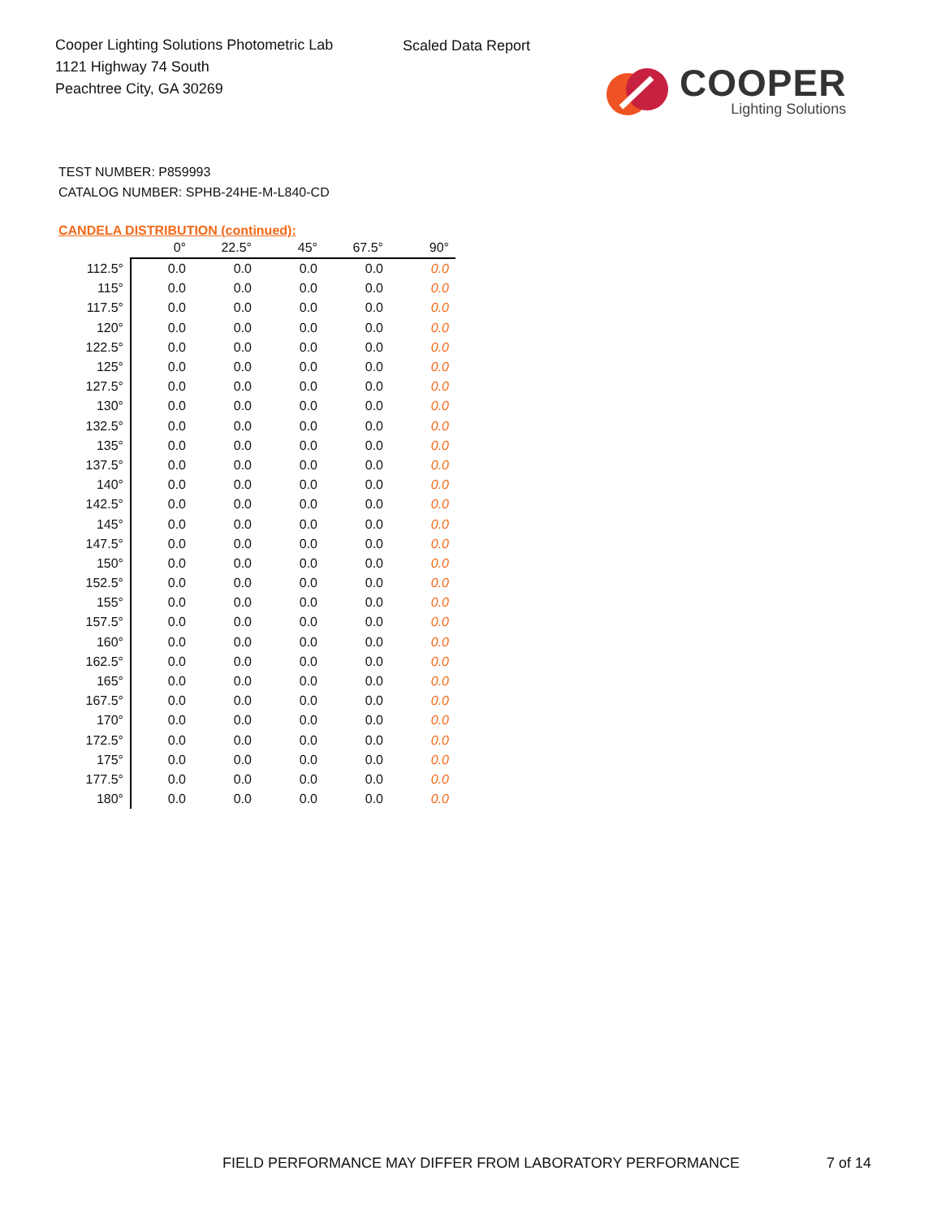Cooper Lighting Solutions Photometric Lab
1121 Highway 74 South
Peachtree City, GA 30269
Scaled Data Report
COOPER
Lighting Solutions
TEST NUMBER: P859993
CATALOG NUMBER: SPHB-24HE-M-L840-CD
CANDELA DISTRIBUTION (continued):
| | 0° | 22.5° | 45° | 67.5° | 90° |
| --- | --- | --- | --- | --- | --- |
| 112.5° | 0.0 | 0.0 | 0.0 | 0.0 | 0.0 |
| 115° | 0.0 | 0.0 | 0.0 | 0.0 | 0.0 |
| 117.5° | 0.0 | 0.0 | 0.0 | 0.0 | 0.0 |
| 120° | 0.0 | 0.0 | 0.0 | 0.0 | 0.0 |
| 122.5° | 0.0 | 0.0 | 0.0 | 0.0 | 0.0 |
| 125° | 0.0 | 0.0 | 0.0 | 0.0 | 0.0 |
| 127.5° | 0.0 | 0.0 | 0.0 | 0.0 | 0.0 |
| 130° | 0.0 | 0.0 | 0.0 | 0.0 | 0.0 |
| 132.5° | 0.0 | 0.0 | 0.0 | 0.0 | 0.0 |
| 135° | 0.0 | 0.0 | 0.0 | 0.0 | 0.0 |
| 137.5° | 0.0 | 0.0 | 0.0 | 0.0 | 0.0 |
| 140° | 0.0 | 0.0 | 0.0 | 0.0 | 0.0 |
| 142.5° | 0.0 | 0.0 | 0.0 | 0.0 | 0.0 |
| 145° | 0.0 | 0.0 | 0.0 | 0.0 | 0.0 |
| 147.5° | 0.0 | 0.0 | 0.0 | 0.0 | 0.0 |
| 150° | 0.0 | 0.0 | 0.0 | 0.0 | 0.0 |
| 152.5° | 0.0 | 0.0 | 0.0 | 0.0 | 0.0 |
| 155° | 0.0 | 0.0 | 0.0 | 0.0 | 0.0 |
| 157.5° | 0.0 | 0.0 | 0.0 | 0.0 | 0.0 |
| 160° | 0.0 | 0.0 | 0.0 | 0.0 | 0.0 |
| 162.5° | 0.0 | 0.0 | 0.0 | 0.0 | 0.0 |
| 165° | 0.0 | 0.0 | 0.0 | 0.0 | 0.0 |
| 167.5° | 0.0 | 0.0 | 0.0 | 0.0 | 0.0 |
| 170° | 0.0 | 0.0 | 0.0 | 0.0 | 0.0 |
| 172.5° | 0.0 | 0.0 | 0.0 | 0.0 | 0.0 |
| 175° | 0.0 | 0.0 | 0.0 | 0.0 | 0.0 |
| 177.5° | 0.0 | 0.0 | 0.0 | 0.0 | 0.0 |
| 180° | 0.0 | 0.0 | 0.0 | 0.0 | 0.0 |
FIELD PERFORMANCE MAY DIFFER FROM LABORATORY PERFORMANCE
7 of 14